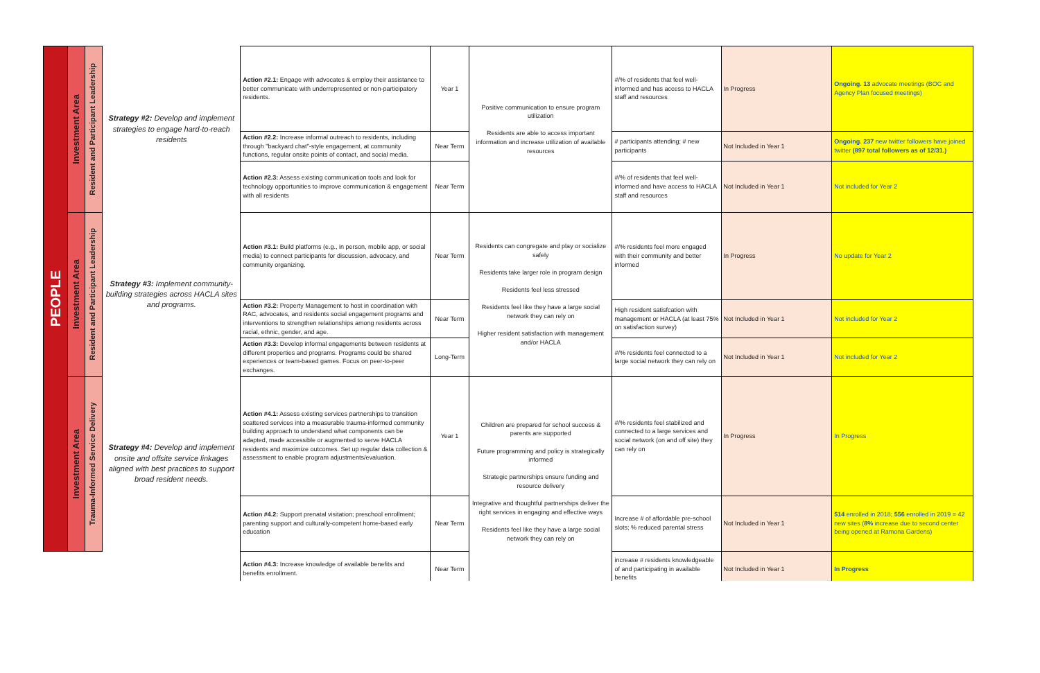| PEOPLE | Investment Area | Resident and Participant Leadership | Strategy #2: Develop and implement strategies to engage hard-to-reach residents | Action #2.1: Engage with advocates & employ their assistance to better communicate with underrepresented or non-participatory residents. | Year 1 | Positive communication to ensure program utilization Residents are able to access important information and increase utilization of available resources | #/% of residents that feel well-informed and has access to HACLA staff and resources | In Progress | Ongoing. 13 advocate meetings (BOC and Agency Plan focused meetings) |
| | | | | Action #2.2: Increase informal outreach to residents, including through "backyard chat"-style engagement, at community functions, regular onsite points of contact, and social media. | Near Term | | # participants attending; # new participants | Not Included in Year 1 | Ongoing. 237 new twitter followers have joined twitter (897 total followers as of 12/31.) |
| | | | | Action #2.3: Assess existing communication tools and look for technology opportunities to improve communication & engagement with all residents | Near Term | | #/% of residents that feel well-informed and have access to HACLA staff and resources | Not Included in Year 1 | Not included for Year 2 |
| | Investment Area | Resident and Participant Leadership | Strategy #3: Implement community-building strategies across HACLA sites and programs. | Action #3.1: Build platforms (e.g., in person, mobile app, or social media) to connect participants for discussion, advocacy, and community organizing. | Near Term | Residents can congregate and play or socialize safely Residents take larger role in program design Residents feel less stressed Residents feel like they have a large social network they can rely on Higher resident satisfaction with management and/or HACLA | #/% residents feel more engaged with their community and better informed | In Progress | No update for Year 2 |
| | | | | Action #3.2: Property Management to host in coordination with RAC, advocates, and residents social engagement programs and interventions to strengthen relationships among residents across racial, ethnic, gender, and age. | Near Term | | High resident satisfcation with management or HACLA (at least 75% on satisfaction survey) | Not Included in Year 1 | Not included for Year 2 |
| | | | | Action #3.3: Develop informal engagements between residents at different properties and programs. Programs could be shared experiences or team-based games. Focus on peer-to-peer exchanges. | Long-Term | | #/% residents feel connected to a large social network they can rely on | Not Included in Year 1 | Not included for Year 2 |
| | Investment Area | Trauma-Informed Service Delivery | Strategy #4: Develop and implement onsite and offsite service linkages aligned with best practices to support broad resident needs. | Action #4.1: Assess existing services partnerships to transition scattered services into a measurable trauma-informed community building approach to understand what components can be adapted, made accessible or augmented to serve HACLA residents and maximize outcomes. Set up regular data collection & assessment to enable program adjustments/evaluation. | Year 1 | Children are prepared for school success & parents are supported Future programming and policy is strategically informed Strategic partnerships ensure funding and resource delivery Integrative and thoughtful partnerships deliver the right services in engaging and effective ways Residents feel like they have a large social network they can rely on | #/% residents feel stabilized and connected to a large services and social network (on and off site) they can rely on | In Progress | In Progress |
| | | | | Action #4.2: Support prenatal visitation; preschool enrollment; parenting support and culturally-competent home-based early education | Near Term | | Increase # of affordable pre-school slots; % reduced parental stress | Not Included in Year 1 | 514 enrolled in 2018; 556 enrolled in 2019 = 42 new sites ( 8% increase due to second center being opened at Ramona Gardens) |
| | | | | Action #4.3: Increase knowledge of available benefits and benefits enrollment. | Near Term | | increase # residents knowledgeable of and participating in available benefits | Not Included in Year 1 | In Progress |